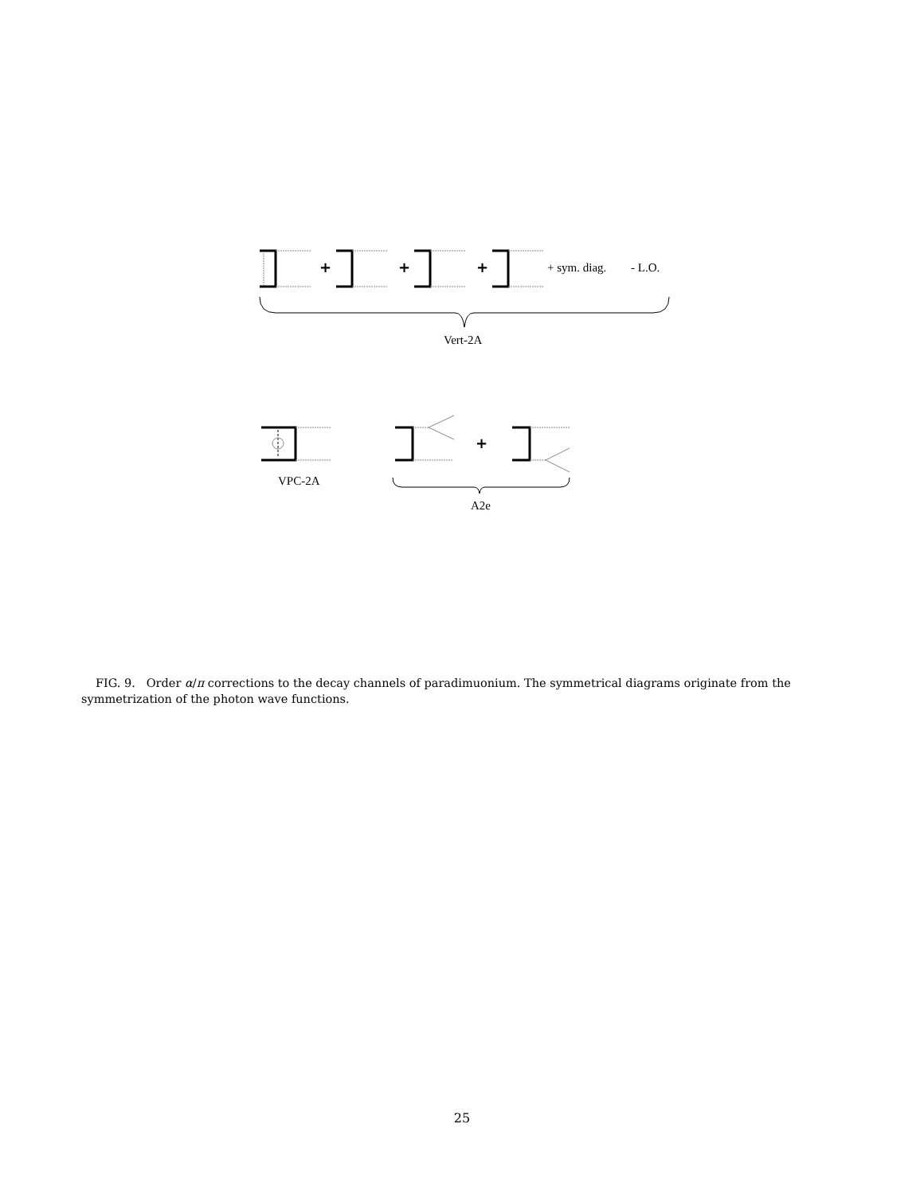+
+
+
+
+ sym. diag.
- L.O.
Vert-2A
VPC-2A
A2e
FIG. 9. Order α/π corrections to the decay channels of paradimuonium. The symmetrical diagrams originate from the symmetrization of the photon wave functions.
25